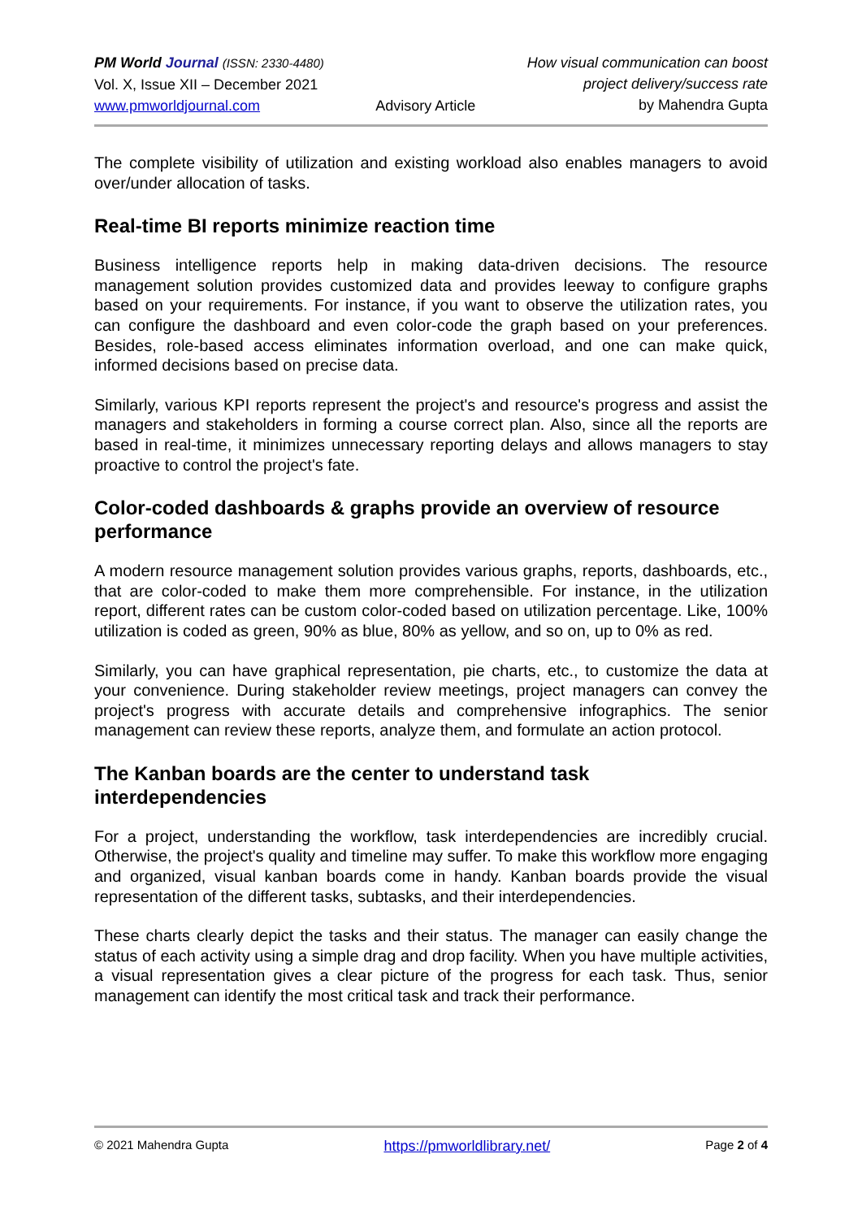PM World Journal (ISSN: 2330-4480)
Vol. X, Issue XII – December 2021
www.pmworldjournal.com
Advisory Article How visual communication can boost
project delivery/success rate
by Mahendra Gupta
The complete visibility of utilization and existing workload also enables managers to avoid over/under allocation of tasks.
Real-time BI reports minimize reaction time
Business intelligence reports help in making data-driven decisions. The resource management solution provides customized data and provides leeway to configure graphs based on your requirements. For instance, if you want to observe the utilization rates, you can configure the dashboard and even color-code the graph based on your preferences. Besides, role-based access eliminates information overload, and one can make quick, informed decisions based on precise data.
Similarly, various KPI reports represent the project's and resource's progress and assist the managers and stakeholders in forming a course correct plan. Also, since all the reports are based in real-time, it minimizes unnecessary reporting delays and allows managers to stay proactive to control the project's fate.
Color-coded dashboards & graphs provide an overview of resource performance
A modern resource management solution provides various graphs, reports, dashboards, etc., that are color-coded to make them more comprehensible. For instance, in the utilization report, different rates can be custom color-coded based on utilization percentage. Like, 100% utilization is coded as green, 90% as blue, 80% as yellow, and so on, up to 0% as red.
Similarly, you can have graphical representation, pie charts, etc., to customize the data at your convenience. During stakeholder review meetings, project managers can convey the project's progress with accurate details and comprehensive infographics. The senior management can review these reports, analyze them, and formulate an action protocol.
The Kanban boards are the center to understand task
interdependencies
For a project, understanding the workflow, task interdependencies are incredibly crucial. Otherwise, the project's quality and timeline may suffer. To make this workflow more engaging and organized, visual kanban boards come in handy. Kanban boards provide the visual representation of the different tasks, subtasks, and their interdependencies.
These charts clearly depict the tasks and their status. The manager can easily change the status of each activity using a simple drag and drop facility. When you have multiple activities, a visual representation gives a clear picture of the progress for each task. Thus, senior management can identify the most critical task and track their performance.
© 2021 Mahendra Gupta https://pmworldlibrary.net/ Page 2 of 4